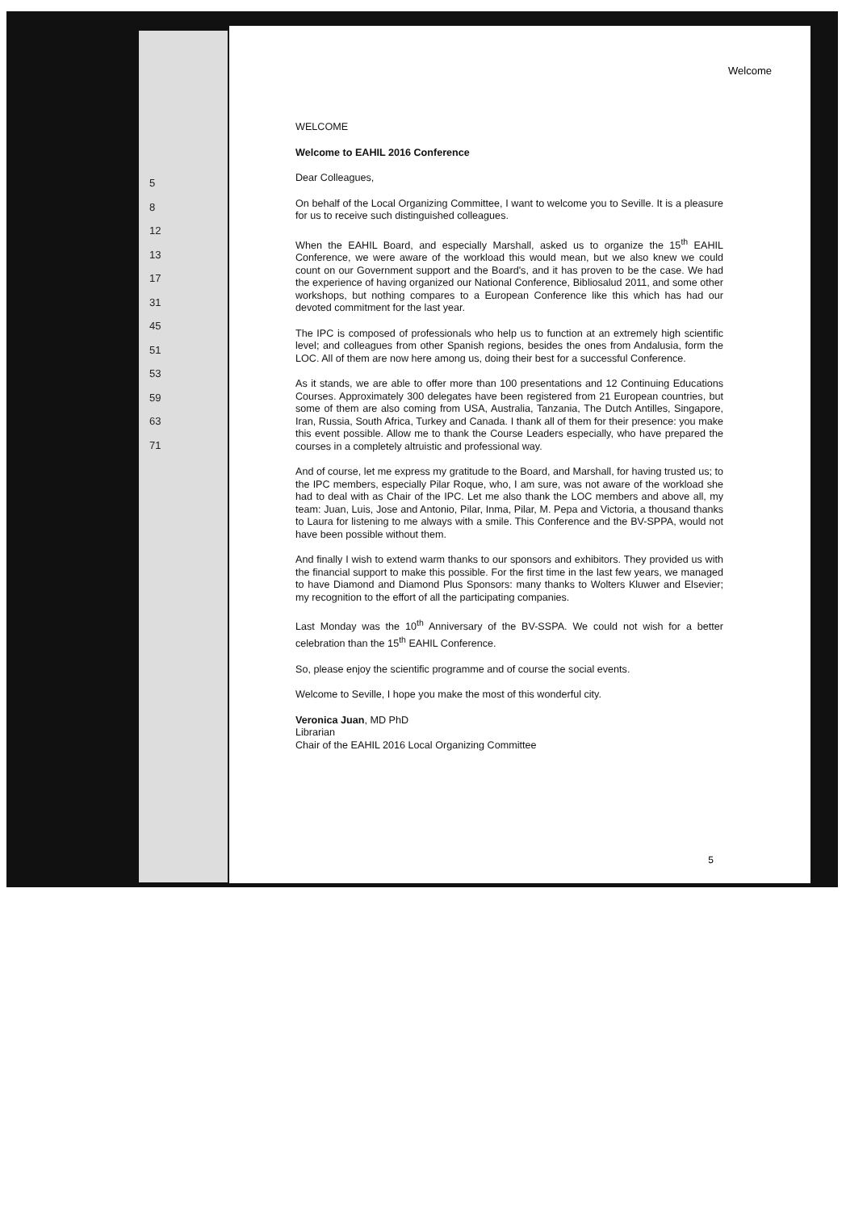5
8
12
13
17
31
45
51
53
59
63
71
Welcome
WELCOME
Welcome to EAHIL 2016 Conference
Dear Colleagues,
On behalf of the Local Organizing Committee, I want to welcome you to Seville. It is a pleasure for us to receive such distinguished colleagues.
When the EAHIL Board, and especially Marshall, asked us to organize the 15<sup>th</sup> EAHIL Conference, we were aware of the workload this would mean, but we also knew we could count on our Government support and the Board's, and it has proven to be the case. We had the experience of having organized our National Conference, Bibliosalud 2011, and some other workshops, but nothing compares to a European Conference like this which has had our devoted commitment for the last year.
The IPC is composed of professionals who help us to function at an extremely high scientific level; and colleagues from other Spanish regions, besides the ones from Andalusia, form the LOC. All of them are now here among us, doing their best for a successful Conference.
As it stands, we are able to offer more than 100 presentations and 12 Continuing Educations Courses. Approximately 300 delegates have been registered from 21 European countries, but some of them are also coming from USA, Australia, Tanzania, The Dutch Antilles, Singapore, Iran, Russia, South Africa, Turkey and Canada. I thank all of them for their presence: you make this event possible. Allow me to thank the Course Leaders especially, who have prepared the courses in a completely altruistic and professional way.
And of course, let me express my gratitude to the Board, and Marshall, for having trusted us; to the IPC members, especially Pilar Roque, who, I am sure, was not aware of the workload she had to deal with as Chair of the IPC. Let me also thank the LOC members and above all, my team: Juan, Luis, Jose and Antonio, Pilar, Inma, Pilar, M. Pepa and Victoria, a thousand thanks to Laura for listening to me always with a smile. This Conference and the BV-SPPA, would not have been possible without them.
And finally I wish to extend warm thanks to our sponsors and exhibitors. They provided us with the financial support to make this possible. For the first time in the last few years, we managed to have Diamond and Diamond Plus Sponsors: many thanks to Wolters Kluwer and Elsevier; my recognition to the effort of all the participating companies.
Last Monday was the 10<sup>th</sup> Anniversary of the BV-SSPA. We could not wish for a better celebration than the 15<sup>th</sup> EAHIL Conference.
So, please enjoy the scientific programme and of course the social events.
Welcome to Seville, I hope you make the most of this wonderful city.
Veronica Juan, MD PhD
Librarian
Chair of the EAHIL 2016 Local Organizing Committee
5